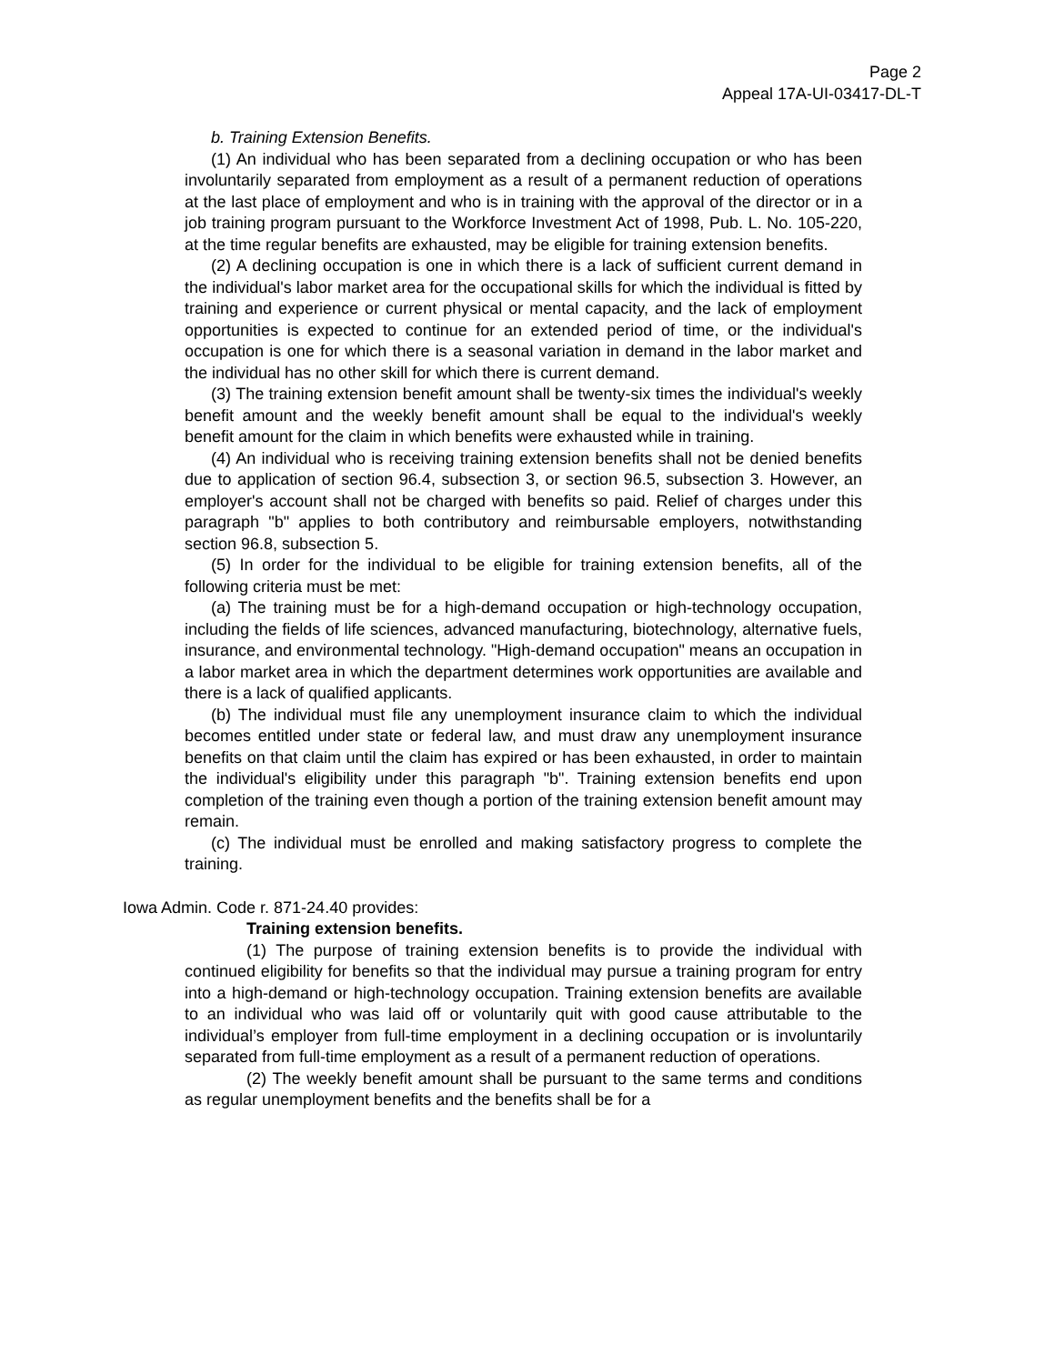Page 2
Appeal 17A-UI-03417-DL-T
b. Training Extension Benefits.
(1) An individual who has been separated from a declining occupation or who has been involuntarily separated from employment as a result of a permanent reduction of operations at the last place of employment and who is in training with the approval of the director or in a job training program pursuant to the Workforce Investment Act of 1998, Pub. L. No. 105-220, at the time regular benefits are exhausted, may be eligible for training extension benefits.
(2) A declining occupation is one in which there is a lack of sufficient current demand in the individual's labor market area for the occupational skills for which the individual is fitted by training and experience or current physical or mental capacity, and the lack of employment opportunities is expected to continue for an extended period of time, or the individual's occupation is one for which there is a seasonal variation in demand in the labor market and the individual has no other skill for which there is current demand.
(3) The training extension benefit amount shall be twenty-six times the individual's weekly benefit amount and the weekly benefit amount shall be equal to the individual's weekly benefit amount for the claim in which benefits were exhausted while in training.
(4) An individual who is receiving training extension benefits shall not be denied benefits due to application of section 96.4, subsection 3, or section 96.5, subsection 3. However, an employer's account shall not be charged with benefits so paid. Relief of charges under this paragraph "b" applies to both contributory and reimbursable employers, notwithstanding section 96.8, subsection 5.
(5) In order for the individual to be eligible for training extension benefits, all of the following criteria must be met:
(a) The training must be for a high-demand occupation or high-technology occupation, including the fields of life sciences, advanced manufacturing, biotechnology, alternative fuels, insurance, and environmental technology. "High-demand occupation" means an occupation in a labor market area in which the department determines work opportunities are available and there is a lack of qualified applicants.
(b) The individual must file any unemployment insurance claim to which the individual becomes entitled under state or federal law, and must draw any unemployment insurance benefits on that claim until the claim has expired or has been exhausted, in order to maintain the individual's eligibility under this paragraph "b". Training extension benefits end upon completion of the training even though a portion of the training extension benefit amount may remain.
(c) The individual must be enrolled and making satisfactory progress to complete the training.
Iowa Admin. Code r. 871-24.40 provides:
Training extension benefits.
(1) The purpose of training extension benefits is to provide the individual with continued eligibility for benefits so that the individual may pursue a training program for entry into a high-demand or high-technology occupation. Training extension benefits are available to an individual who was laid off or voluntarily quit with good cause attributable to the individual’s employer from full-time employment in a declining occupation or is involuntarily separated from full-time employment as a result of a permanent reduction of operations.
(2) The weekly benefit amount shall be pursuant to the same terms and conditions as regular unemployment benefits and the benefits shall be for a